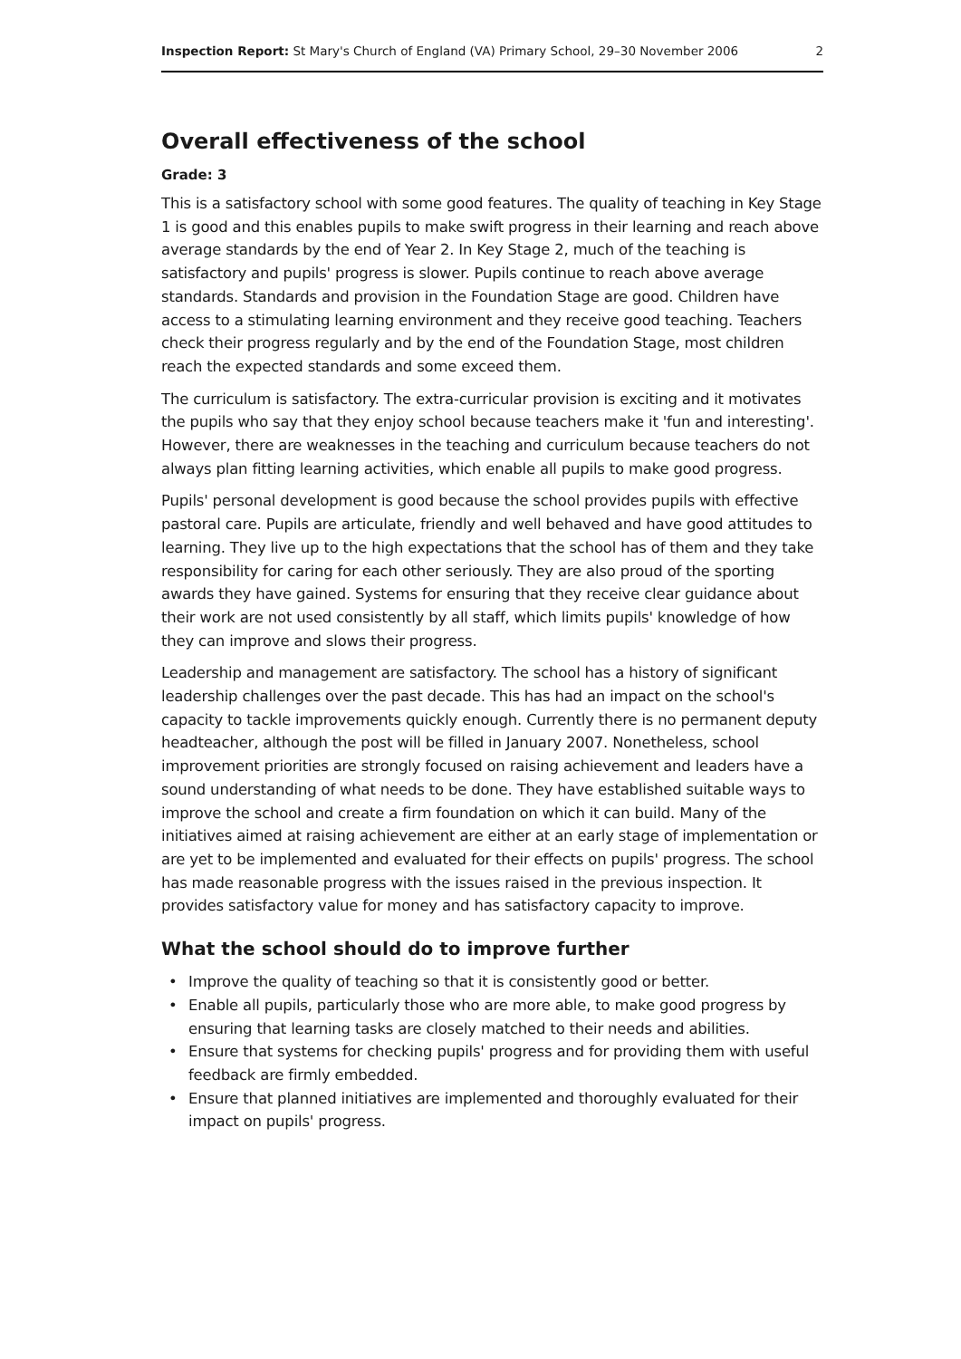Inspection Report: St Mary's Church of England (VA) Primary School, 29–30 November 2006
2
Overall effectiveness of the school
Grade: 3
This is a satisfactory school with some good features. The quality of teaching in Key Stage 1 is good and this enables pupils to make swift progress in their learning and reach above average standards by the end of Year 2. In Key Stage 2, much of the teaching is satisfactory and pupils' progress is slower. Pupils continue to reach above average standards. Standards and provision in the Foundation Stage are good. Children have access to a stimulating learning environment and they receive good teaching. Teachers check their progress regularly and by the end of the Foundation Stage, most children reach the expected standards and some exceed them.
The curriculum is satisfactory. The extra-curricular provision is exciting and it motivates the pupils who say that they enjoy school because teachers make it 'fun and interesting'. However, there are weaknesses in the teaching and curriculum because teachers do not always plan fitting learning activities, which enable all pupils to make good progress.
Pupils' personal development is good because the school provides pupils with effective pastoral care. Pupils are articulate, friendly and well behaved and have good attitudes to learning. They live up to the high expectations that the school has of them and they take responsibility for caring for each other seriously. They are also proud of the sporting awards they have gained. Systems for ensuring that they receive clear guidance about their work are not used consistently by all staff, which limits pupils' knowledge of how they can improve and slows their progress.
Leadership and management are satisfactory. The school has a history of significant leadership challenges over the past decade. This has had an impact on the school's capacity to tackle improvements quickly enough. Currently there is no permanent deputy headteacher, although the post will be filled in January 2007. Nonetheless, school improvement priorities are strongly focused on raising achievement and leaders have a sound understanding of what needs to be done. They have established suitable ways to improve the school and create a firm foundation on which it can build. Many of the initiatives aimed at raising achievement are either at an early stage of implementation or are yet to be implemented and evaluated for their effects on pupils' progress. The school has made reasonable progress with the issues raised in the previous inspection. It provides satisfactory value for money and has satisfactory capacity to improve.
What the school should do to improve further
• Improve the quality of teaching so that it is consistently good or better.
• Enable all pupils, particularly those who are more able, to make good progress by ensuring that learning tasks are closely matched to their needs and abilities.
• Ensure that systems for checking pupils' progress and for providing them with useful feedback are firmly embedded.
• Ensure that planned initiatives are implemented and thoroughly evaluated for their impact on pupils' progress.